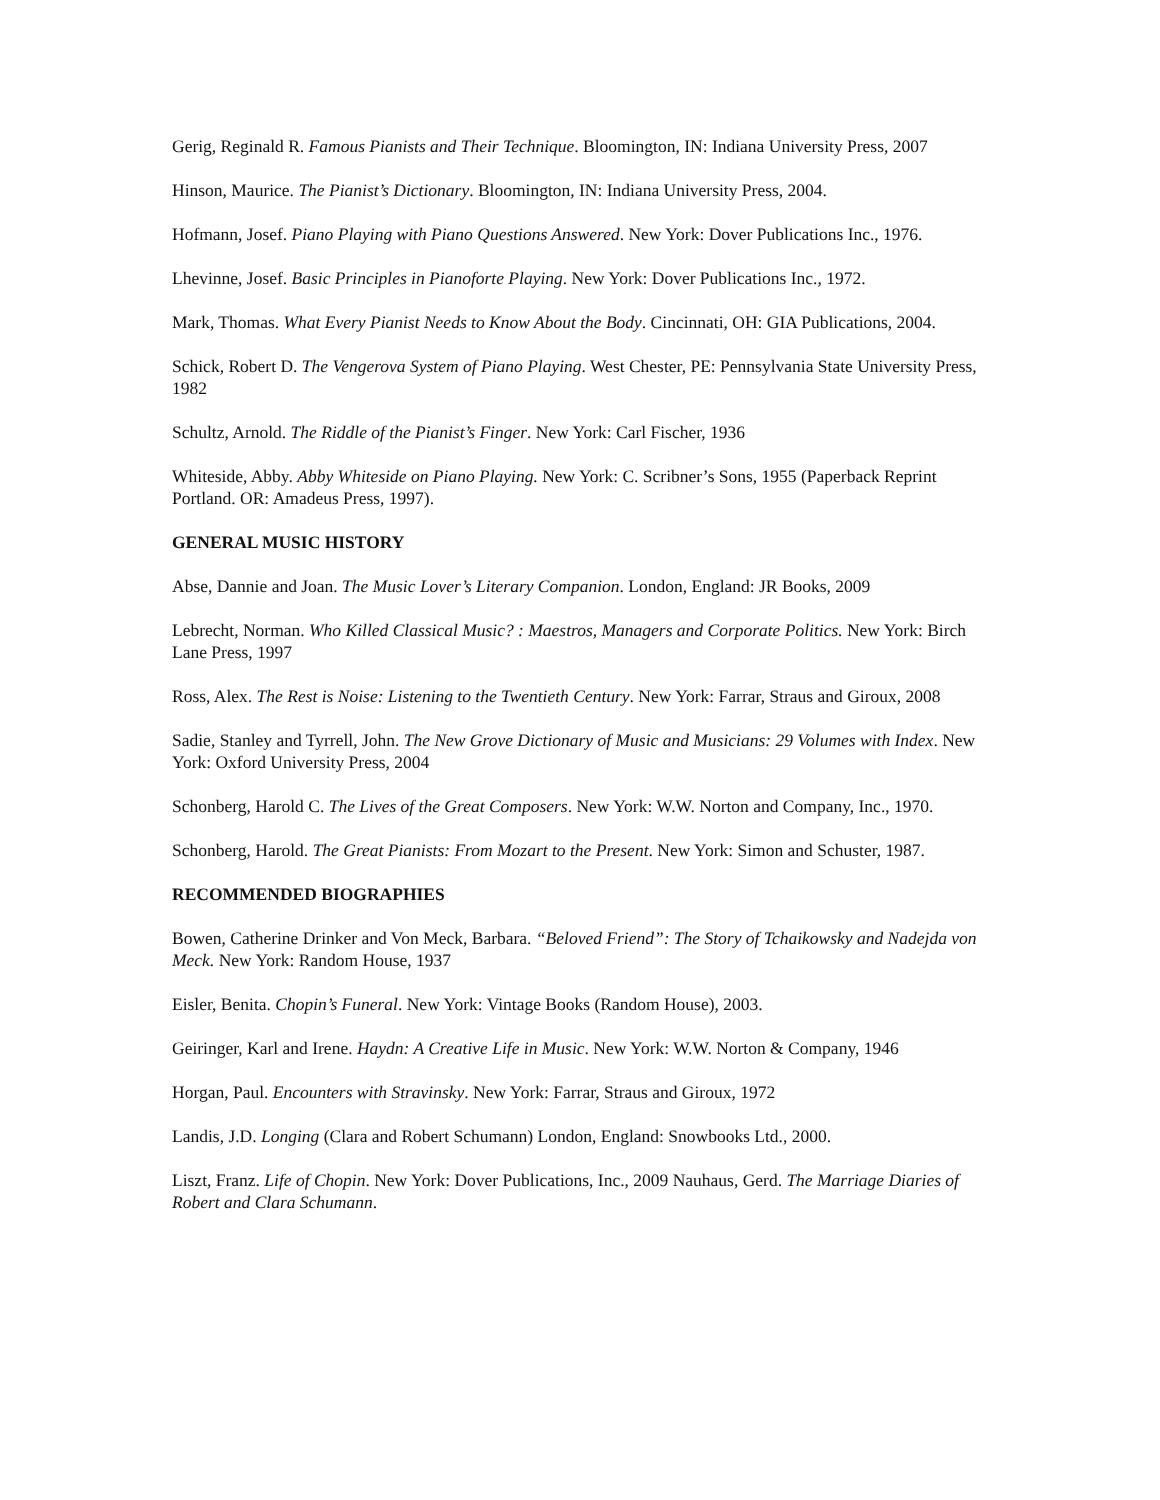Gerig, Reginald R. Famous Pianists and Their Technique. Bloomington, IN: Indiana University Press, 2007
Hinson, Maurice. The Pianist’s Dictionary. Bloomington, IN: Indiana University Press, 2004.
Hofmann, Josef. Piano Playing with Piano Questions Answered. New York: Dover Publications Inc., 1976.
Lhevinne, Josef. Basic Principles in Pianoforte Playing. New York: Dover Publications Inc., 1972.
Mark, Thomas. What Every Pianist Needs to Know About the Body. Cincinnati, OH: GIA Publications, 2004.
Schick, Robert D. The Vengerova System of Piano Playing. West Chester, PE: Pennsylvania State University Press, 1982
Schultz, Arnold. The Riddle of the Pianist’s Finger. New York: Carl Fischer, 1936
Whiteside, Abby. Abby Whiteside on Piano Playing. New York: C. Scribner’s Sons, 1955 (Paperback Reprint Portland. OR: Amadeus Press, 1997).
GENERAL MUSIC HISTORY
Abse, Dannie and Joan. The Music Lover’s Literary Companion. London, England: JR Books, 2009
Lebrecht, Norman. Who Killed Classical Music? : Maestros, Managers and Corporate Politics. New York: Birch Lane Press, 1997
Ross, Alex. The Rest is Noise: Listening to the Twentieth Century. New York: Farrar, Straus and Giroux, 2008
Sadie, Stanley and Tyrrell, John. The New Grove Dictionary of Music and Musicians: 29 Volumes with Index. New York: Oxford University Press, 2004
Schonberg, Harold C. The Lives of the Great Composers. New York: W.W. Norton and Company, Inc., 1970.
Schonberg, Harold. The Great Pianists: From Mozart to the Present. New York: Simon and Schuster, 1987.
RECOMMENDED BIOGRAPHIES
Bowen, Catherine Drinker and Von Meck, Barbara. “Beloved Friend”: The Story of Tchaikowsky and Nadejda von Meck. New York: Random House, 1937
Eisler, Benita. Chopin’s Funeral. New York: Vintage Books (Random House), 2003.
Geiringer, Karl and Irene. Haydn: A Creative Life in Music. New York: W.W. Norton & Company, 1946
Horgan, Paul. Encounters with Stravinsky. New York: Farrar, Straus and Giroux, 1972
Landis, J.D. Longing (Clara and Robert Schumann) London, England: Snowbooks Ltd., 2000.
Liszt, Franz. Life of Chopin. New York: Dover Publications, Inc., 2009 Nauhaus, Gerd. The Marriage Diaries of Robert and Clara Schumann.